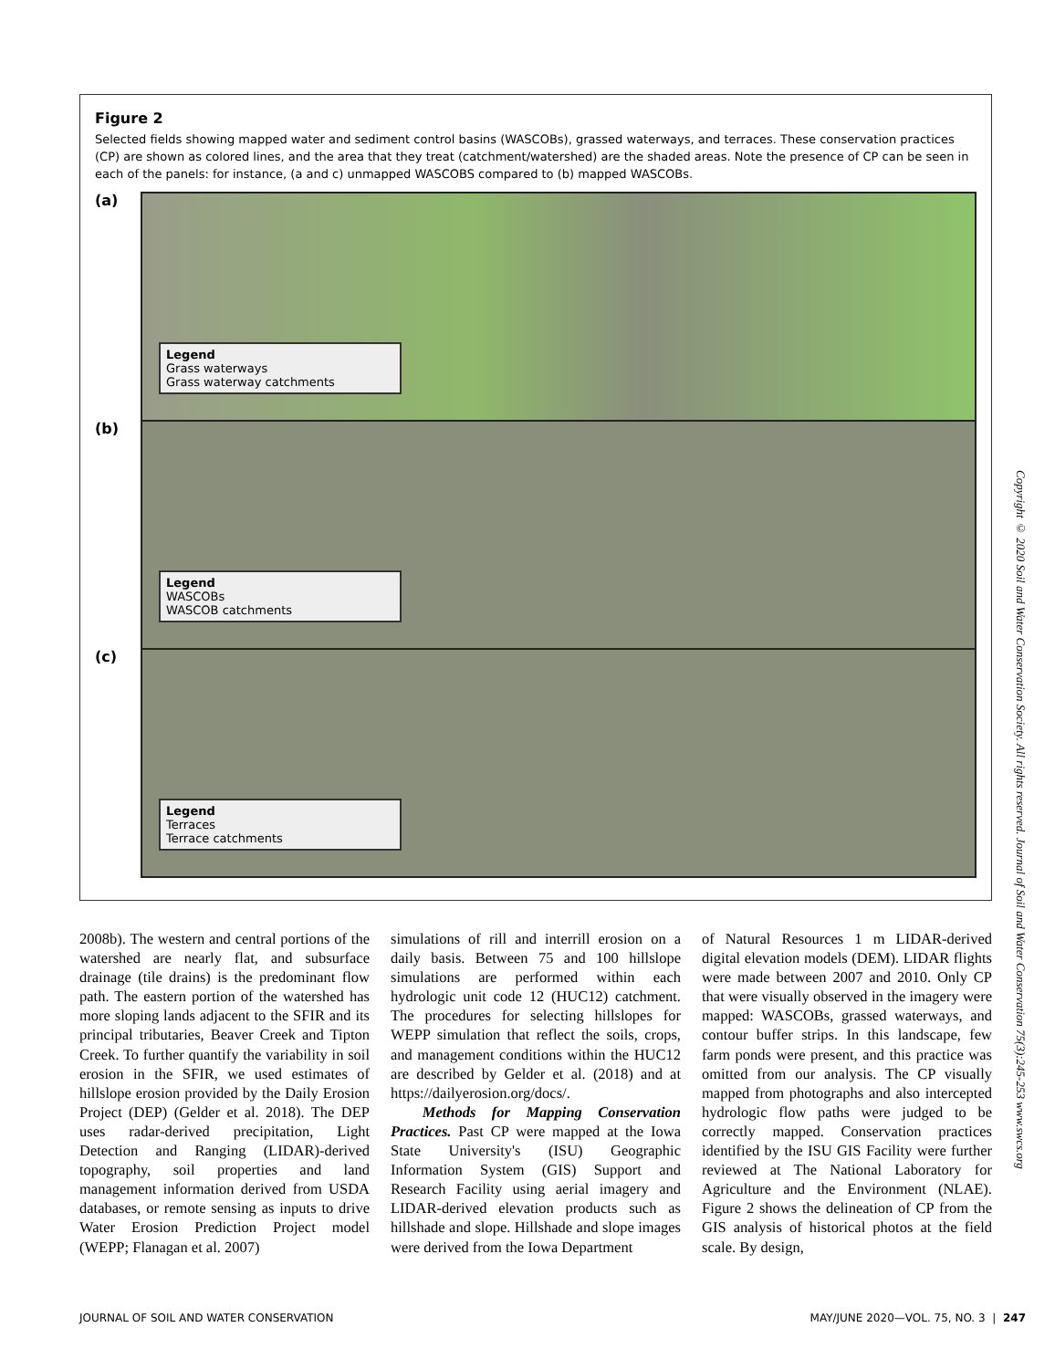Figure 2
Selected fields showing mapped water and sediment control basins (WASCOBs), grassed waterways, and terraces. These conservation practices (CP) are shown as colored lines, and the area that they treat (catchment/watershed) are the shaded areas. Note the presence of CP can be seen in each of the panels: for instance, (a and c) unmapped WASCOBS compared to (b) mapped WASCOBs.
(a)
Legend
Grass waterways
Grass waterway catchments
(b)
Legend
WASCOBs
WASCOB catchments
(c)
Legend
Terraces
Terrace catchments
Copyright © 2020 Soil and Water Conservation Society. All rights reserved. Journal of Soil and Water Conservation 75(3):245-253 www.swcs.org
2008b). The western and central portions of the watershed are nearly flat, and subsurface drainage (tile drains) is the predominant flow path. The eastern portion of the watershed has more sloping lands adjacent to the SFIR and its principal tributaries, Beaver Creek and Tipton Creek. To further quantify the variability in soil erosion in the SFIR, we used estimates of hillslope erosion provided by the Daily Erosion Project (DEP) (Gelder et al. 2018). The DEP uses radar-derived precipitation, Light Detection and Ranging (LIDAR)-derived topography, soil properties and land management information derived from USDA databases, or remote sensing as inputs to drive Water Erosion Prediction Project model (WEPP; Flanagan et al. 2007)
simulations of rill and interrill erosion on a daily basis. Between 75 and 100 hillslope simulations are performed within each hydrologic unit code 12 (HUC12) catchment. The procedures for selecting hillslopes for WEPP simulation that reflect the soils, crops, and management conditions within the HUC12 are described by Gelder et al. (2018) and at https://dailyerosion.org/docs/.
Methods for Mapping Conservation Practices. Past CP were mapped at the Iowa State University's (ISU) Geographic Information System (GIS) Support and Research Facility using aerial imagery and LIDAR-derived elevation products such as hillshade and slope. Hillshade and slope images were derived from the Iowa Department
of Natural Resources 1 m LIDAR-derived digital elevation models (DEM). LIDAR flights were made between 2007 and 2010. Only CP that were visually observed in the imagery were mapped: WASCOBs, grassed waterways, and contour buffer strips. In this landscape, few farm ponds were present, and this practice was omitted from our analysis. The CP visually mapped from photographs and also intercepted hydrologic flow paths were judged to be correctly mapped. Conservation practices identified by the ISU GIS Facility were further reviewed at The National Laboratory for Agriculture and the Environment (NLAE). Figure 2 shows the delineation of CP from the GIS analysis of historical photos at the field scale. By design,
JOURNAL OF SOIL AND WATER CONSERVATION MAY/JUNE 2020—VOL. 75, NO. 3 | 247